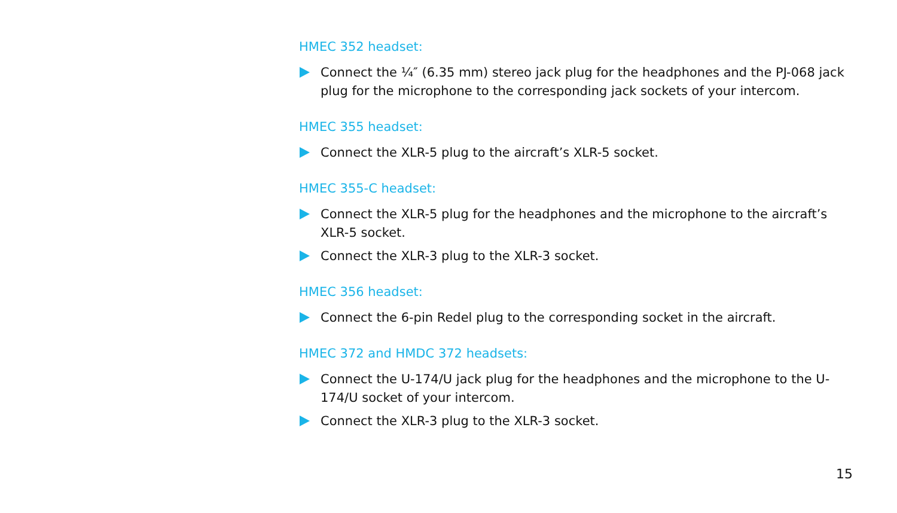HMEC 352 headset:
Connect the ¼″ (6.35 mm) stereo jack plug for the headphones and the PJ-068 jack plug for the microphone to the corresponding jack sockets of your intercom.
HMEC 355 headset:
Connect the XLR-5 plug to the aircraft’s XLR-5 socket.
HMEC 355-C headset:
Connect the XLR-5 plug for the headphones and the microphone to the aircraft’s XLR-5 socket.
Connect the XLR-3 plug to the XLR-3 socket.
HMEC 356 headset:
Connect the 6-pin Redel plug to the corresponding socket in the aircraft.
HMEC 372 and HMDC 372 headsets:
Connect the U-174/U jack plug for the headphones and the microphone to the U-174/U socket of your intercom.
Connect the XLR-3 plug to the XLR-3 socket.
15